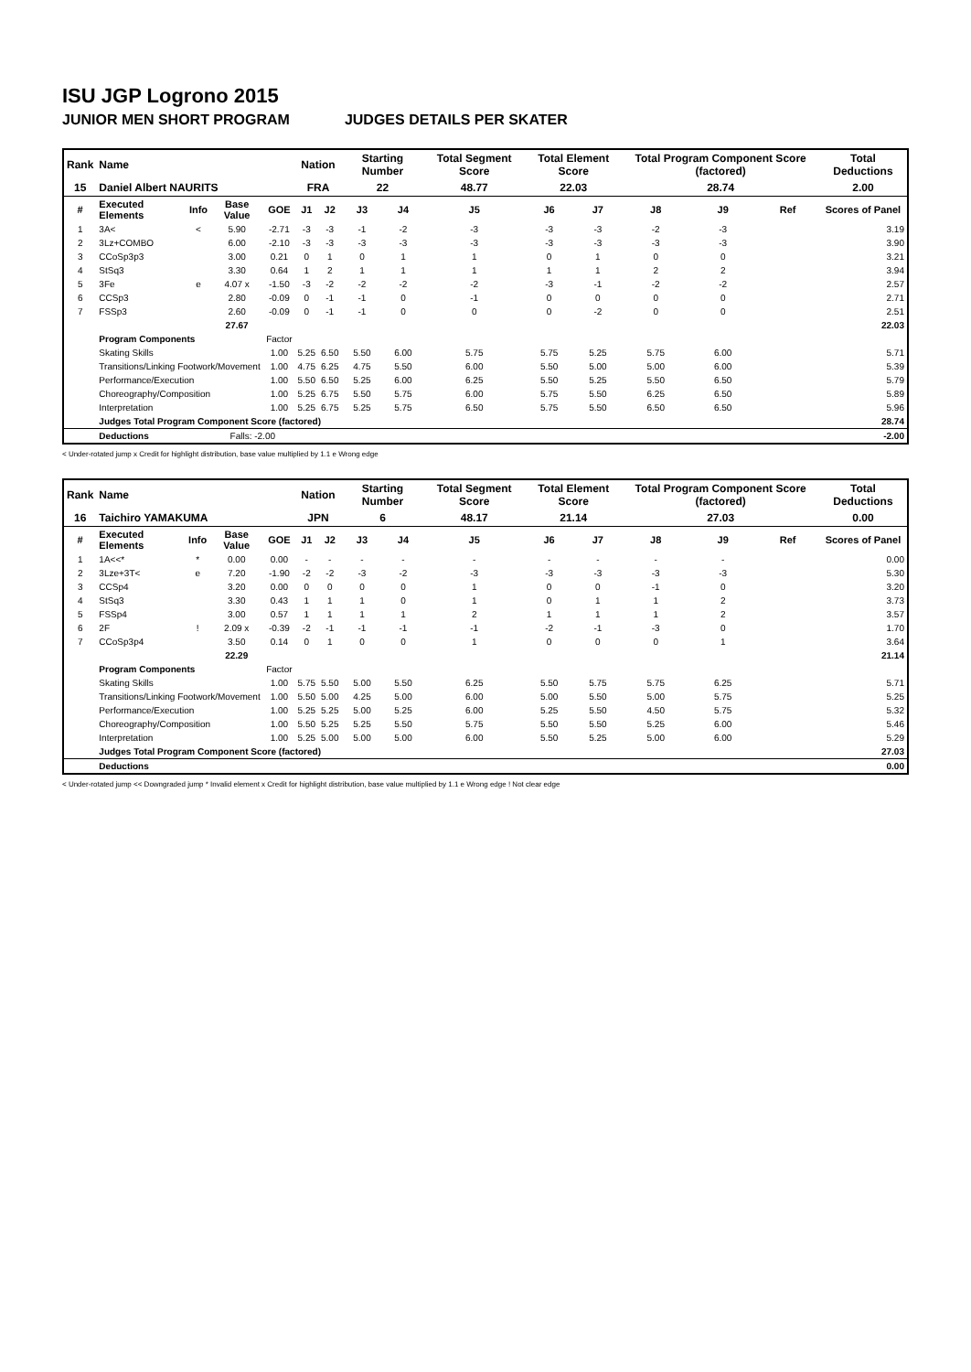ISU JGP Logrono 2015
JUNIOR MEN SHORT PROGRAM JUDGES DETAILS PER SKATER
| Rank | Name | | | | Nation | | Starting Number | | Total Segment Score | Total Element Score | | Total Program Component Score (factored) | | | Total Deductions |
| 15 | Daniel Albert NAURITS | | | | FRA | | 22 | | 48.77 | 22.03 | | 28.74 | | | 2.00 |
| # | Executed Elements | Info | Base Value | GOE | J1 | J2 | J3 | J4 | J5 | J6 | J7 | J8 | J9 | Ref | Scores of Panel |
| 1 | 3A< | < | 5.90 | -2.71 | -3 | -3 | -1 | -2 | -3 | -3 | -3 | -2 | -3 | | 3.19 |
| 2 | 3Lz+COMBO | | 6.00 | -2.10 | -3 | -3 | -3 | -3 | -3 | -3 | -3 | -3 | -3 | | 3.90 |
| 3 | CCoSp3p3 | | 3.00 | 0.21 | 0 | 1 | 0 | 1 | 1 | 0 | 1 | 0 | 0 | | 3.21 |
| 4 | StSq3 | | 3.30 | 0.64 | 1 | 2 | 1 | 1 | 1 | 1 | 1 | 2 | 2 | | 3.94 |
| 5 | 3Fe | e | 4.07 x | -1.50 | -3 | -2 | -2 | -2 | -2 | -3 | -1 | -2 | -2 | | 2.57 |
| 6 | CCSp3 | | 2.80 | -0.09 | 0 | -1 | -1 | 0 | -1 | 0 | 0 | 0 | 0 | | 2.71 |
| 7 | FSSp3 | | 2.60 | -0.09 | 0 | -1 | -1 | 0 | 0 | 0 | -2 | 0 | 0 | | 2.51 |
| | | | 27.67 | | | | | | | | | | | | 22.03 |
| | Program Components | | | Factor | | | | | | | | | | | |
| | Skating Skills | | | 1.00 | 5.25 | 6.50 | 5.50 | 6.00 | 5.75 | 5.75 | 5.25 | 5.75 | 6.00 | | 5.71 |
| | Transitions/Linking Footwork/Movement | | | 1.00 | 4.75 | 6.25 | 4.75 | 5.50 | 6.00 | 5.50 | 5.00 | 5.00 | 6.00 | | 5.39 |
| | Performance/Execution | | | 1.00 | 5.50 | 6.50 | 5.25 | 6.00 | 6.25 | 5.50 | 5.25 | 5.50 | 6.50 | | 5.79 |
| | Choreography/Composition | | | 1.00 | 5.25 | 6.75 | 5.50 | 5.75 | 6.00 | 5.75 | 5.50 | 6.25 | 6.50 | | 5.89 |
| | Interpretation | | | 1.00 | 5.25 | 6.75 | 5.25 | 5.75 | 6.50 | 5.75 | 5.50 | 6.50 | 6.50 | | 5.96 |
| | Judges Total Program Component Score (factored) | | | | | | | | | | | | | | 28.74 |
| | Deductions | | Falls: -2.00 | | | | | | | | | | | | -2.00 |
< Under-rotated jump x Credit for highlight distribution, base value multiplied by 1.1 e Wrong edge
| Rank | Name | | | | Nation | | Starting Number | | Total Segment Score | Total Element Score | | Total Program Component Score (factored) | | | Total Deductions |
| 16 | Taichiro YAMAKUMA | | | | JPN | | 6 | | 48.17 | 21.14 | | 27.03 | | | 0.00 |
| # | Executed Elements | Info | Base Value | GOE | J1 | J2 | J3 | J4 | J5 | J6 | J7 | J8 | J9 | Ref | Scores of Panel |
| 1 | 1A<<* | * | 0.00 | 0.00 | - | - | - | - | - | - | - | - | - | | 0.00 |
| 2 | 3Lze+3T< | e | 7.20 | -1.90 | -2 | -2 | -3 | -2 | -3 | -3 | -3 | -3 | -3 | | 5.30 |
| 3 | CCSp4 | | 3.20 | 0.00 | 0 | 0 | 0 | 0 | 1 | 0 | 0 | -1 | 0 | | 3.20 |
| 4 | StSq3 | | 3.30 | 0.43 | 1 | 1 | 1 | 0 | 1 | 0 | 1 | 1 | 2 | | 3.73 |
| 5 | FSSp4 | | 3.00 | 0.57 | 1 | 1 | 1 | 1 | 2 | 1 | 1 | 1 | 2 | | 3.57 |
| 6 | 2F | ! | 2.09 x | -0.39 | -2 | -1 | -1 | -1 | -1 | -2 | -1 | -3 | 0 | | 1.70 |
| 7 | CCoSp3p4 | | 3.50 | 0.14 | 0 | 1 | 0 | 0 | 1 | 0 | 0 | 0 | 1 | | 3.64 |
| | | | 22.29 | | | | | | | | | | | | 21.14 |
| | Program Components | | | Factor | | | | | | | | | | | |
| | Skating Skills | | | 1.00 | 5.75 | 5.50 | 5.00 | 5.50 | 6.25 | 5.50 | 5.75 | 5.75 | 6.25 | | 5.71 |
| | Transitions/Linking Footwork/Movement | | | 1.00 | 5.50 | 5.00 | 4.25 | 5.00 | 6.00 | 5.00 | 5.50 | 5.00 | 5.75 | | 5.25 |
| | Performance/Execution | | | 1.00 | 5.25 | 5.25 | 5.00 | 5.25 | 6.00 | 5.25 | 5.50 | 4.50 | 5.75 | | 5.32 |
| | Choreography/Composition | | | 1.00 | 5.50 | 5.25 | 5.25 | 5.50 | 5.75 | 5.50 | 5.50 | 5.25 | 6.00 | | 5.46 |
| | Interpretation | | | 1.00 | 5.25 | 5.00 | 5.00 | 5.00 | 6.00 | 5.50 | 5.25 | 5.00 | 6.00 | | 5.29 |
| | Judges Total Program Component Score (factored) | | | | | | | | | | | | | | 27.03 |
| | Deductions | | | | | | | | | | | | | | 0.00 |
< Under-rotated jump << Downgraded jump * Invalid element x Credit for highlight distribution, base value multiplied by 1.1 e Wrong edge ! Not clear edge